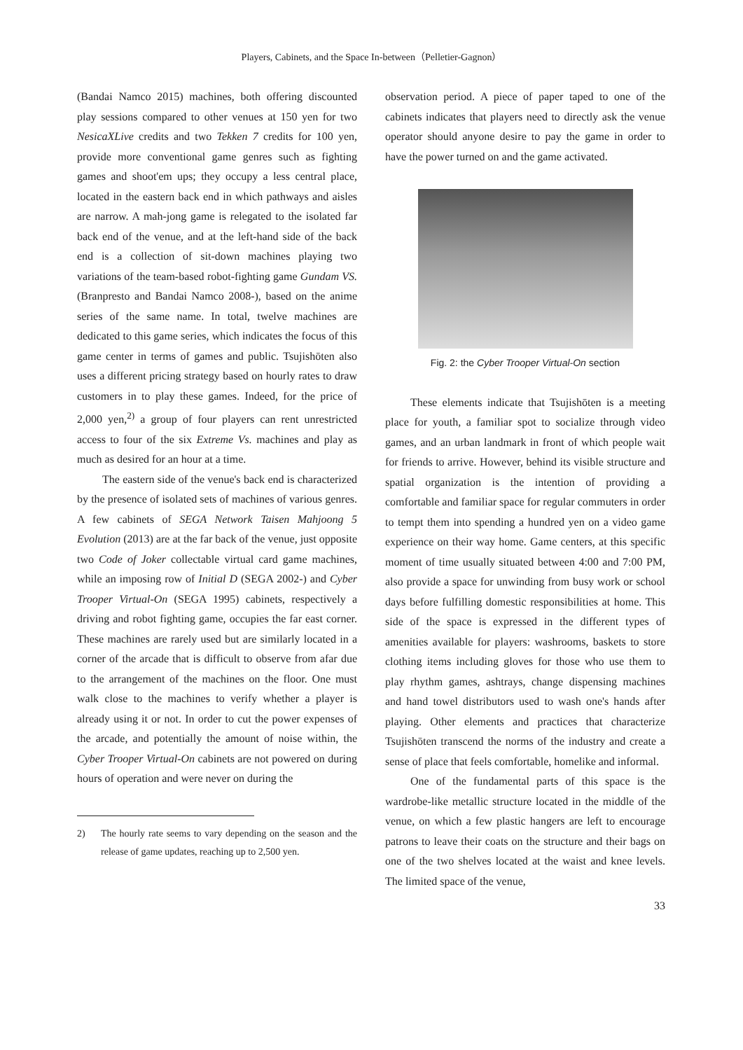Players, Cabinets, and the Space In-between（Pelletier-Gagnon）
(Bandai Namco 2015) machines, both offering discounted play sessions compared to other venues at 150 yen for two NesicaXLive credits and two Tekken 7 credits for 100 yen, provide more conventional game genres such as fighting games and shoot'em ups; they occupy a less central place, located in the eastern back end in which pathways and aisles are narrow. A mah-jong game is relegated to the isolated far back end of the venue, and at the left-hand side of the back end is a collection of sit-down machines playing two variations of the team-based robot-fighting game Gundam VS. (Branpresto and Bandai Namco 2008-), based on the anime series of the same name. In total, twelve machines are dedicated to this game series, which indicates the focus of this game center in terms of games and public. Tsujishōten also uses a different pricing strategy based on hourly rates to draw customers in to play these games. Indeed, for the price of 2,000 yen,<sup>2)</sup> a group of four players can rent unrestricted access to four of the six Extreme Vs. machines and play as much as desired for an hour at a time.
The eastern side of the venue's back end is characterized by the presence of isolated sets of machines of various genres. A few cabinets of SEGA Network Taisen Mahjoong 5 Evolution (2013) are at the far back of the venue, just opposite two Code of Joker collectable virtual card game machines, while an imposing row of Initial D (SEGA 2002-) and Cyber Trooper Virtual-On (SEGA 1995) cabinets, respectively a driving and robot fighting game, occupies the far east corner. These machines are rarely used but are similarly located in a corner of the arcade that is difficult to observe from afar due to the arrangement of the machines on the floor. One must walk close to the machines to verify whether a player is already using it or not. In order to cut the power expenses of the arcade, and potentially the amount of noise within, the Cyber Trooper Virtual-On cabinets are not powered on during hours of operation and were never on during the
2) The hourly rate seems to vary depending on the season and the release of game updates, reaching up to 2,500 yen.
observation period. A piece of paper taped to one of the cabinets indicates that players need to directly ask the venue operator should anyone desire to pay the game in order to have the power turned on and the game activated.
Fig. 2: the Cyber Trooper Virtual-On section
These elements indicate that Tsujishōten is a meeting place for youth, a familiar spot to socialize through video games, and an urban landmark in front of which people wait for friends to arrive. However, behind its visible structure and spatial organization is the intention of providing a comfortable and familiar space for regular commuters in order to tempt them into spending a hundred yen on a video game experience on their way home. Game centers, at this specific moment of time usually situated between 4:00 and 7:00 PM, also provide a space for unwinding from busy work or school days before fulfilling domestic responsibilities at home. This side of the space is expressed in the different types of amenities available for players: washrooms, baskets to store clothing items including gloves for those who use them to play rhythm games, ashtrays, change dispensing machines and hand towel distributors used to wash one's hands after playing. Other elements and practices that characterize Tsujishōten transcend the norms of the industry and create a sense of place that feels comfortable, homelike and informal.
One of the fundamental parts of this space is the wardrobe-like metallic structure located in the middle of the venue, on which a few plastic hangers are left to encourage patrons to leave their coats on the structure and their bags on one of the two shelves located at the waist and knee levels. The limited space of the venue,
33